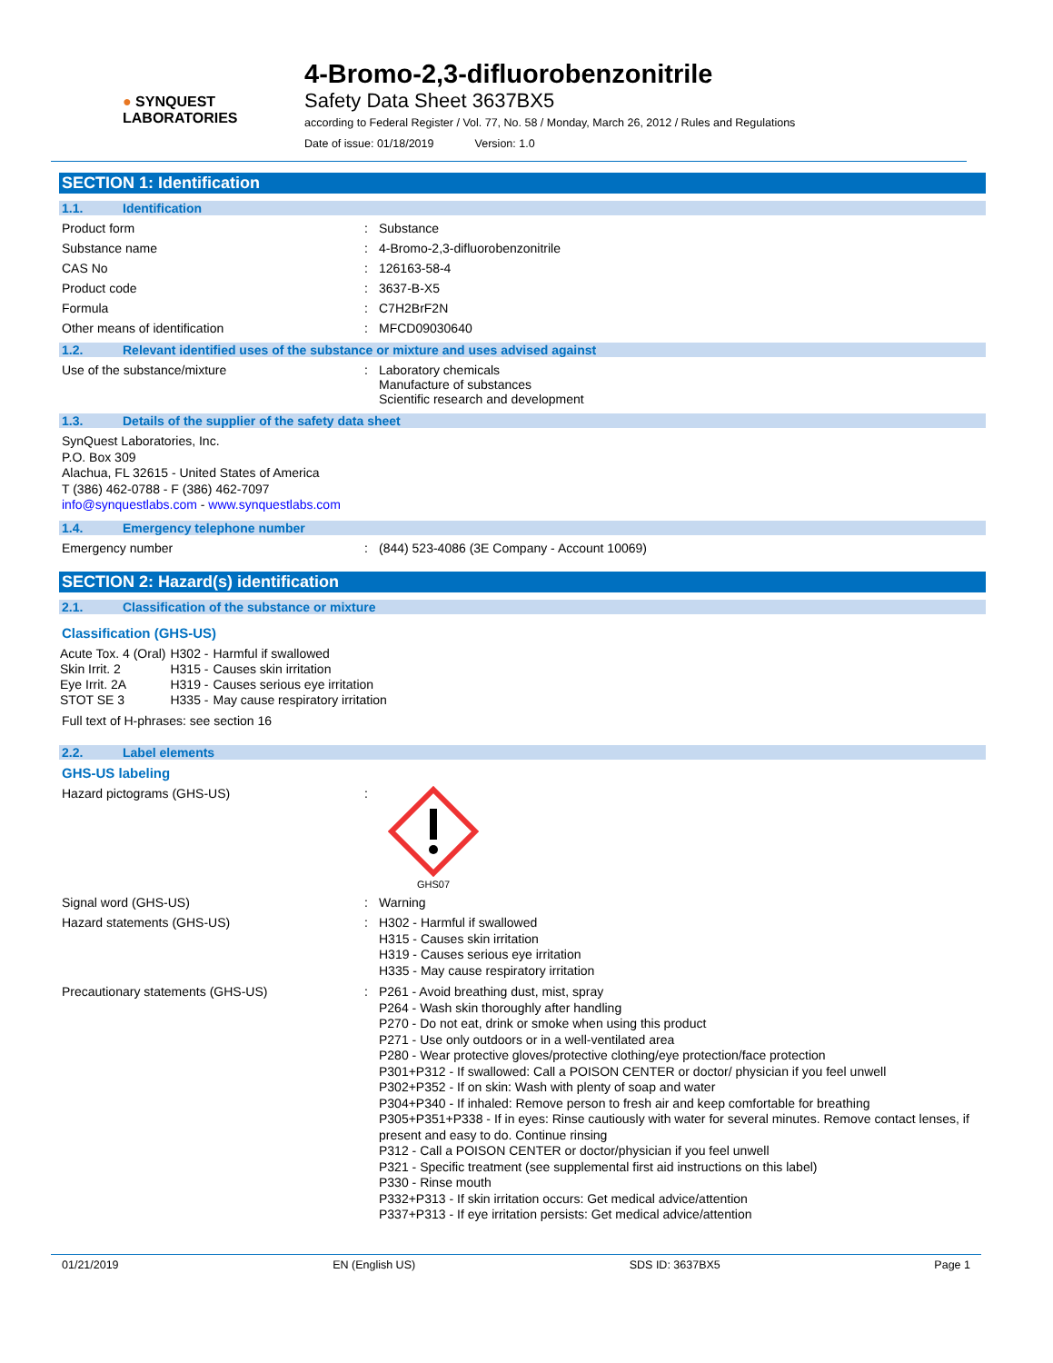● SYNQUEST
LABORATORIES
4-Bromo-2,3-difluorobenzonitrile
Safety Data Sheet 3637BX5
according to Federal Register / Vol. 77, No. 58 / Monday, March 26, 2012 / Rules and Regulations
Date of issue: 01/18/2019 Version: 1.0
SECTION 1: Identification
1.1. Identification
Product form : Substance
Substance name : 4-Bromo-2,3-difluorobenzonitrile
CAS No : 126163-58-4
Product code : 3637-B-X5
Formula : C7H2BrF2N
Other means of identification : MFCD09030640
1.2. Relevant identified uses of the substance or mixture and uses advised against
Use of the substance/mixture : Laboratory chemicals
Manufacture of substances
Scientific research and development
1.3. Details of the supplier of the safety data sheet
SynQuest Laboratories, Inc.
P.O. Box 309
Alachua, FL 32615 - United States of America
T (386) 462-0788 - F (386) 462-7097
info@synquestlabs.com - www.synquestlabs.com
1.4. Emergency telephone number
Emergency number : (844) 523-4086 (3E Company - Account 10069)
SECTION 2: Hazard(s) identification
2.1. Classification of the substance or mixture
Classification (GHS-US)
| Acute Tox. 4 (Oral) | H302 - | Harmful if swallowed |
| Skin Irrit. 2 | H315 - | Causes skin irritation |
| Eye Irrit. 2A | H319 - | Causes serious eye irritation |
| STOT SE 3 | H335 - | May cause respiratory irritation |
Full text of H-phrases: see section 16
2.2. Label elements
GHS-US labeling
Hazard pictograms (GHS-US) :
GHS07
Signal word (GHS-US) : Warning
Hazard statements (GHS-US) :
H302 - Harmful if swallowed
H315 - Causes skin irritation
H319 - Causes serious eye irritation
H335 - May cause respiratory irritation
Precautionary statements (GHS-US) :
P261 - Avoid breathing dust, mist, spray
P264 - Wash skin thoroughly after handling
P270 - Do not eat, drink or smoke when using this product
P271 - Use only outdoors or in a well-ventilated area
P280 - Wear protective gloves/protective clothing/eye protection/face protection
P301+P312 - If swallowed: Call a POISON CENTER or doctor/ physician if you feel unwell
P302+P352 - If on skin: Wash with plenty of soap and water
P304+P340 - If inhaled: Remove person to fresh air and keep comfortable for breathing
P305+P351+P338 - If in eyes: Rinse cautiously with water for several minutes. Remove contact lenses, if present and easy to do. Continue rinsing
P312 - Call a POISON CENTER or doctor/physician if you feel unwell
P321 - Specific treatment (see supplemental first aid instructions on this label)
P330 - Rinse mouth
P332+P313 - If skin irritation occurs: Get medical advice/attention
P337+P313 - If eye irritation persists: Get medical advice/attention
01/21/2019 EN (English US) SDS ID: 3637BX5 Page 1